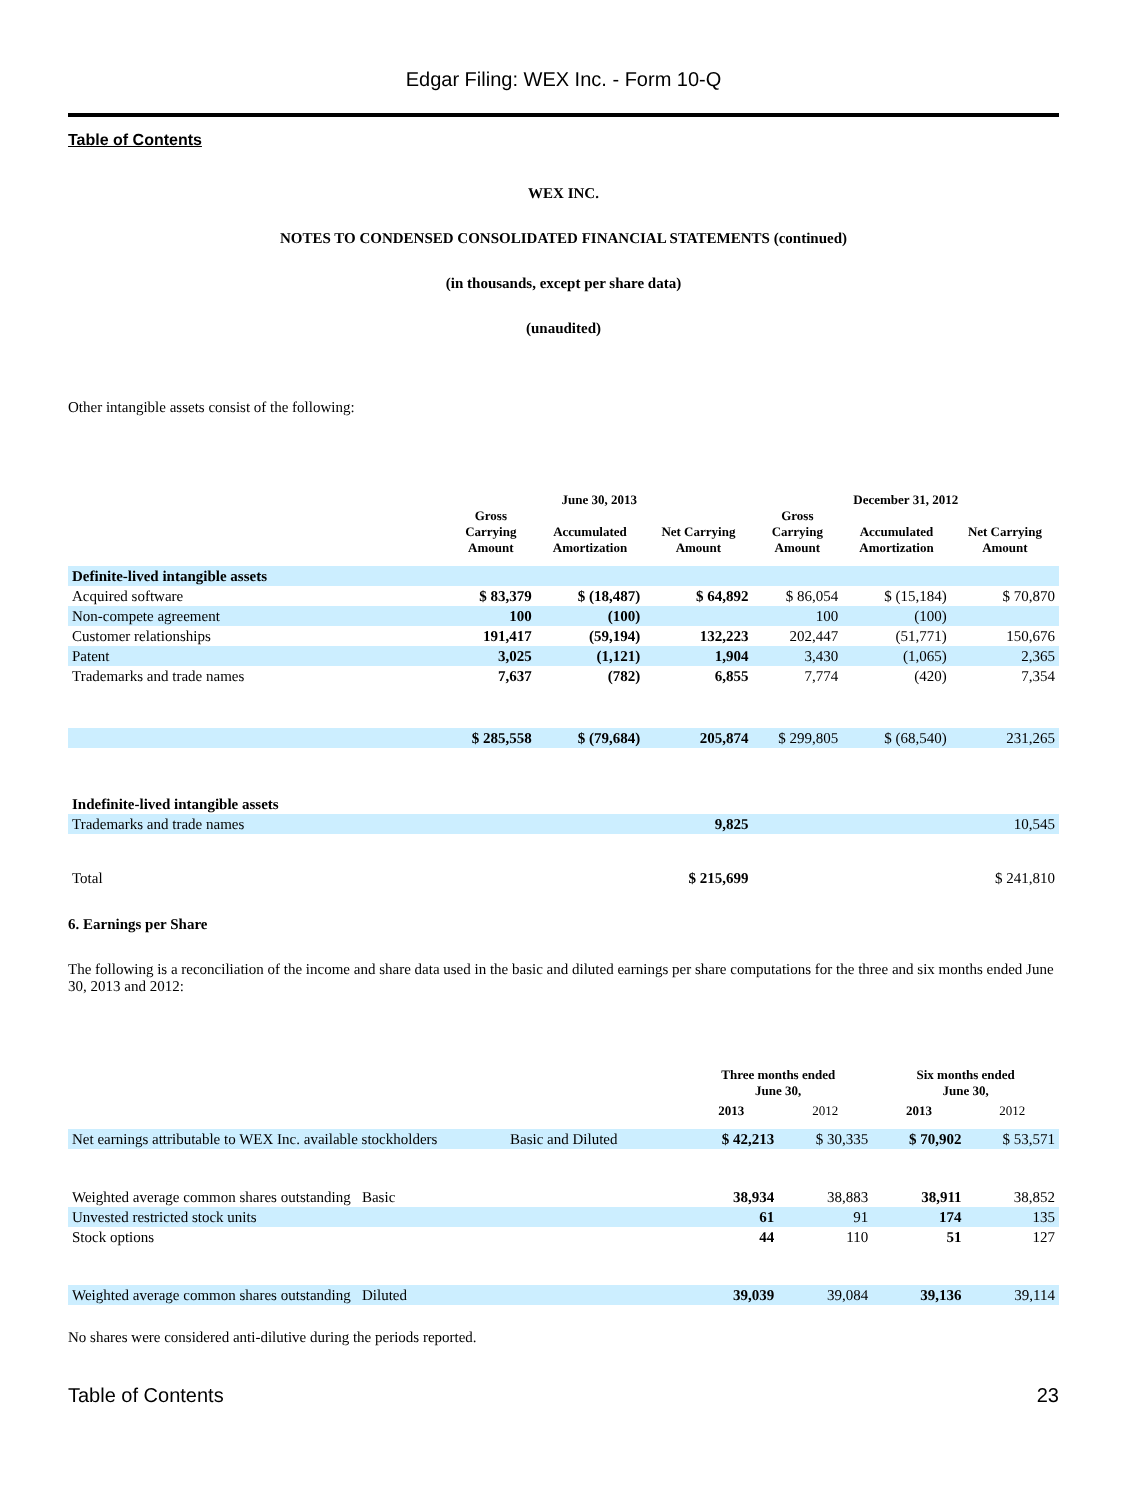Edgar Filing: WEX Inc. - Form 10-Q
Table of Contents
WEX INC.
NOTES TO CONDENSED CONSOLIDATED FINANCIAL STATEMENTS (continued)
(in thousands, except per share data)
(unaudited)
Other intangible assets consist of the following:
| | June 30, 2013 | | | December 31, 2012 | | |
| --- | --- | --- | --- | --- | --- | --- |
| | Gross Carrying Amount | Accumulated Amortization | Net Carrying Amount | Gross Carrying Amount | Accumulated Amortization | Net Carrying Amount |
| Definite-lived intangible assets | | | | | | |
| Acquired software | $ 83,379 | $ (18,487) | $ 64,892 | $ 86,054 | $ (15,184) | $ 70,870 |
| Non-compete agreement | 100 | (100) | | 100 | (100) | |
| Customer relationships | 191,417 | (59,194) | 132,223 | 202,447 | (51,771) | 150,676 |
| Patent | 3,025 | (1,121) | 1,904 | 3,430 | (1,065) | 2,365 |
| Trademarks and trade names | 7,637 | (782) | 6,855 | 7,774 | (420) | 7,354 |
| | $ 285,558 | $ (79,684) | 205,874 | $ 299,805 | $ (68,540) | 231,265 |
| Indefinite-lived intangible assets | | | | | | |
| Trademarks and trade names | | | 9,825 | | | 10,545 |
| Total | | | $ 215,699 | | | $ 241,810 |
6. Earnings per Share
The following is a reconciliation of the income and share data used in the basic and diluted earnings per share computations for the three and six months ended June 30, 2013 and 2012:
| | | Three months ended June 30, | | Six months ended June 30, | |
| --- | --- | --- | --- | --- | --- |
| | | 2013 | 2012 | 2013 | 2012 |
| Net earnings attributable to WEX Inc. available stockholders | Basic and Diluted | $ 42,213 | $ 30,335 | $ 70,902 | $ 53,571 |
| Weighted average common shares outstanding Basic | | 38,934 | 38,883 | 38,911 | 38,852 |
| Unvested restricted stock units | | 61 | 91 | 174 | 135 |
| Stock options | | 44 | 110 | 51 | 127 |
| Weighted average common shares outstanding Diluted | | 39,039 | 39,084 | 39,136 | 39,114 |
No shares were considered anti-dilutive during the periods reported.
Table of Contents 23